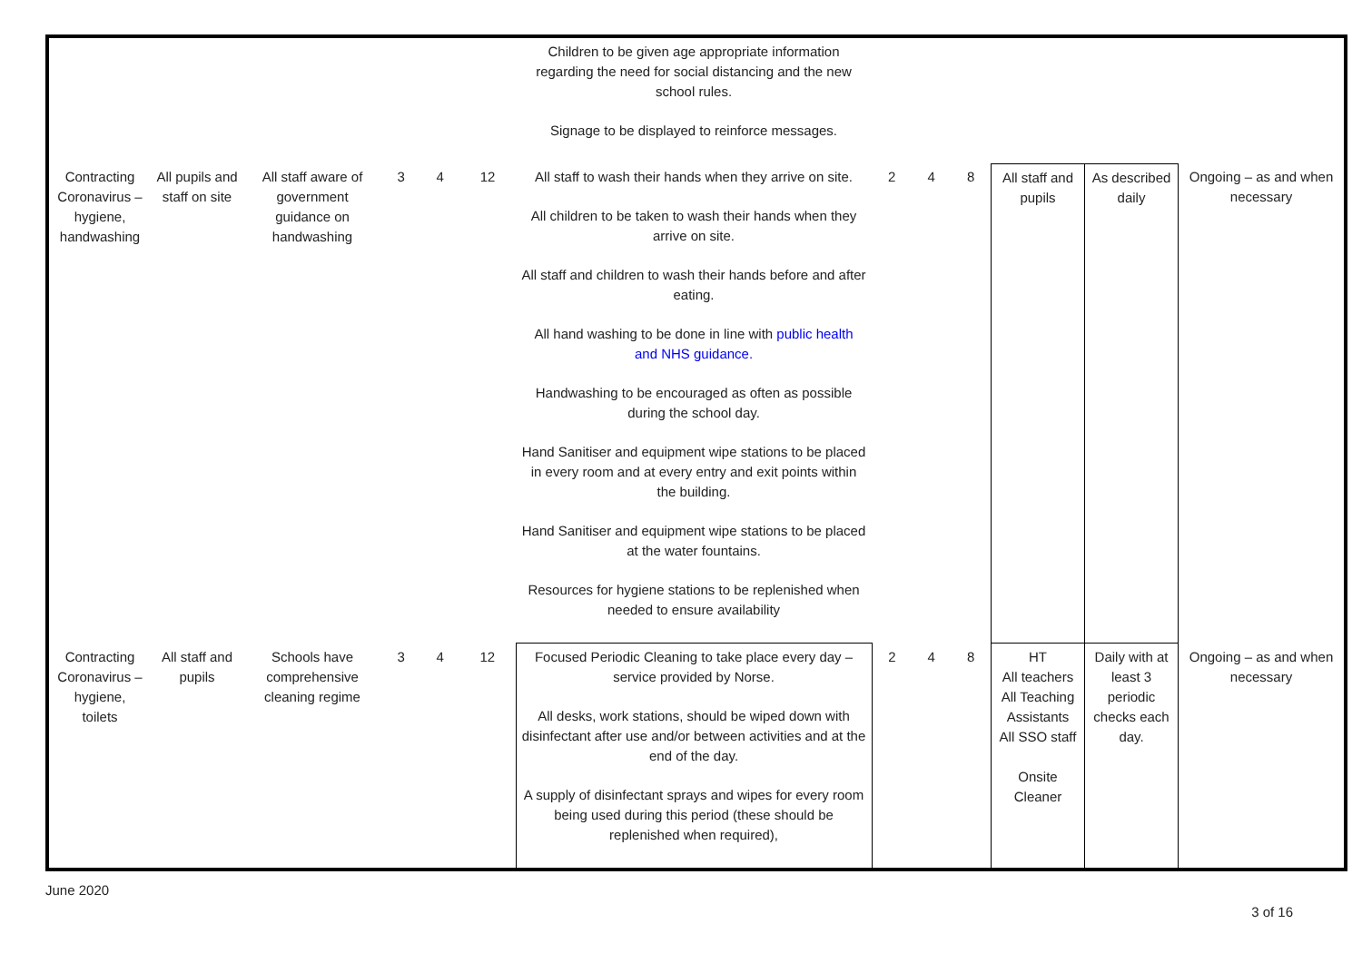| | | | | | | Children to be given age appropriate information regarding the need for social distancing and the new school rules. Signage to be displayed to reinforce messages. | | | | | | |
| Contracting Coronavirus – hygiene, handwashing | All pupils and staff on site | All staff aware of government guidance on handwashing | 3 | 4 | 12 | All staff to wash their hands when they arrive on site. All children to be taken to wash their hands when they arrive on site. All staff and children to wash their hands before and after eating. All hand washing to be done in line with public health and NHS guidance. Handwashing to be encouraged as often as possible during the school day. Hand Sanitiser and equipment wipe stations to be placed in every room and at every entry and exit points within the building. Hand Sanitiser and equipment wipe stations to be placed at the water fountains. Resources for hygiene stations to be replenished when needed to ensure availability | 2 | 4 | 8 | All staff and pupils | As described daily | Ongoing – as and when necessary |
| Contracting Coronavirus – hygiene, toilets | All staff and pupils | Schools have comprehensive cleaning regime | 3 | 4 | 12 | Focused Periodic Cleaning to take place every day – service provided by Norse. All desks, work stations, should be wiped down with disinfectant after use and/or between activities and at the end of the day. A supply of disinfectant sprays and wipes for every room being used during this period (these should be replenished when required), | 2 | 4 | 8 | HT All teachers All Teaching Assistants All SSO staff Onsite Cleaner | Daily with at least 3 periodic checks each day. | Ongoing – as and when necessary |
June 2020 3 of 16